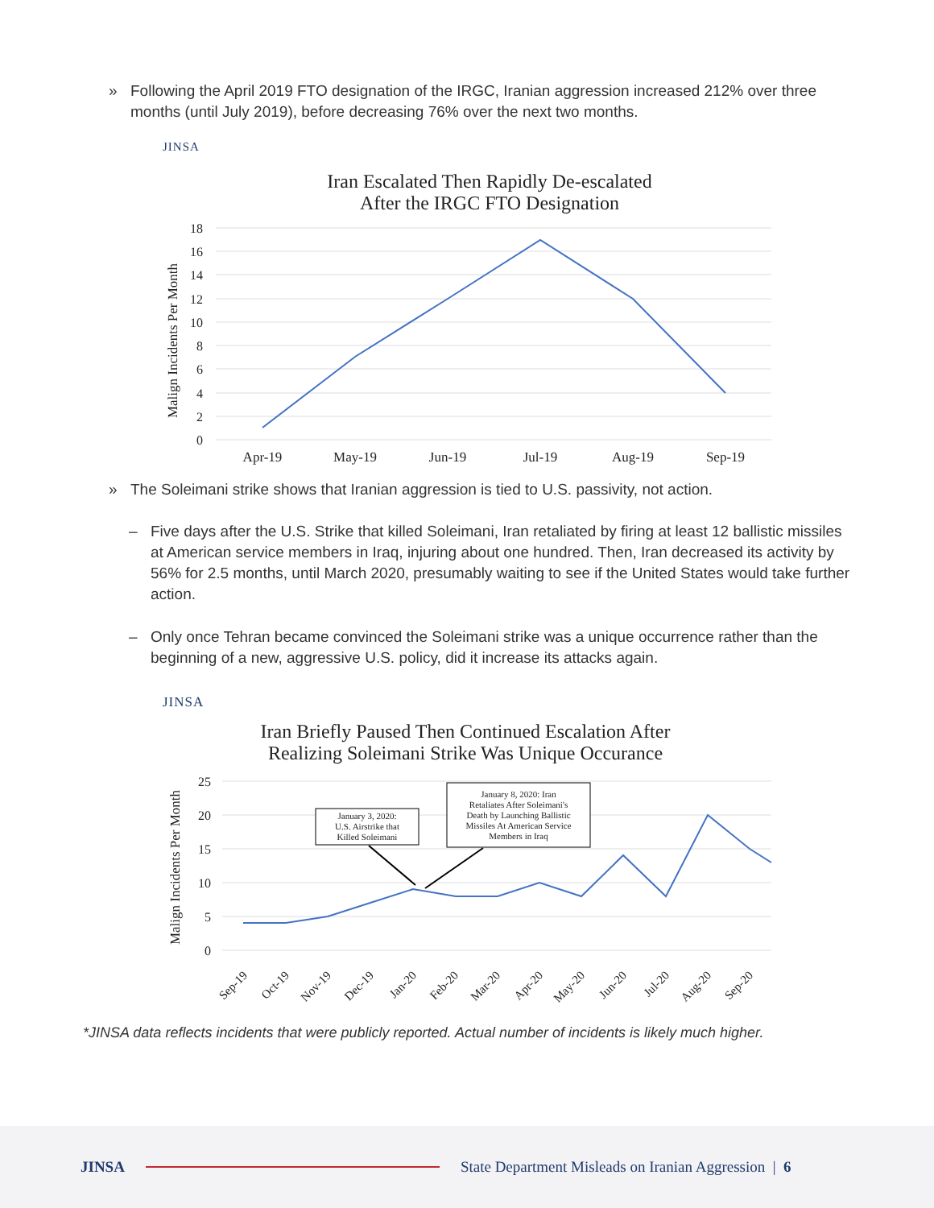» Following the April 2019 FTO designation of the IRGC, Iranian aggression increased 212% over three months (until July 2019), before decreasing 76% over the next two months.
JINSA
Iran Escalated Then Rapidly De-escalated
After the IRGC FTO Designation
18
16
14
12
10
8
6
4
2
0
Malign Incidents Per Month
Apr-19
May-19
Jun-19
Jul-19
Aug-19
Sep-19
» The Soleimani strike shows that Iranian aggression is tied to U.S. passivity, not action.
– Five days after the U.S. Strike that killed Soleimani, Iran retaliated by firing at least 12 ballistic missiles at American service members in Iraq, injuring about one hundred. Then, Iran decreased its activity by 56% for 2.5 months, until March 2020, presumably waiting to see if the United States would take further action.
– Only once Tehran became convinced the Soleimani strike was a unique occurrence rather than the beginning of a new, aggressive U.S. policy, did it increase its attacks again.
JINSA
Iran Briefly Paused Then Continued Escalation After
Realizing Soleimani Strike Was Unique Occurance
25
20
15
10
5
0
Malign Incidents Per Month
January 3, 2020:
U.S. Airstrike that
Killed Soleimani
January 8, 2020: Iran
Retaliates After Soleimani's
Death by Launching Ballistic
Missiles At American Service
Members in Iraq
Sep-19
Oct-19
Nov-19
Dec-19
Jan-20
Feb-20
Mar-20
Apr-20
May-20
Jun-20
Jul-20
Aug-20
Sep-20
*JINSA data reflects incidents that were publicly reported. Actual number of incidents is likely much higher.
JINSA State Department Misleads on Iranian Aggression | 6